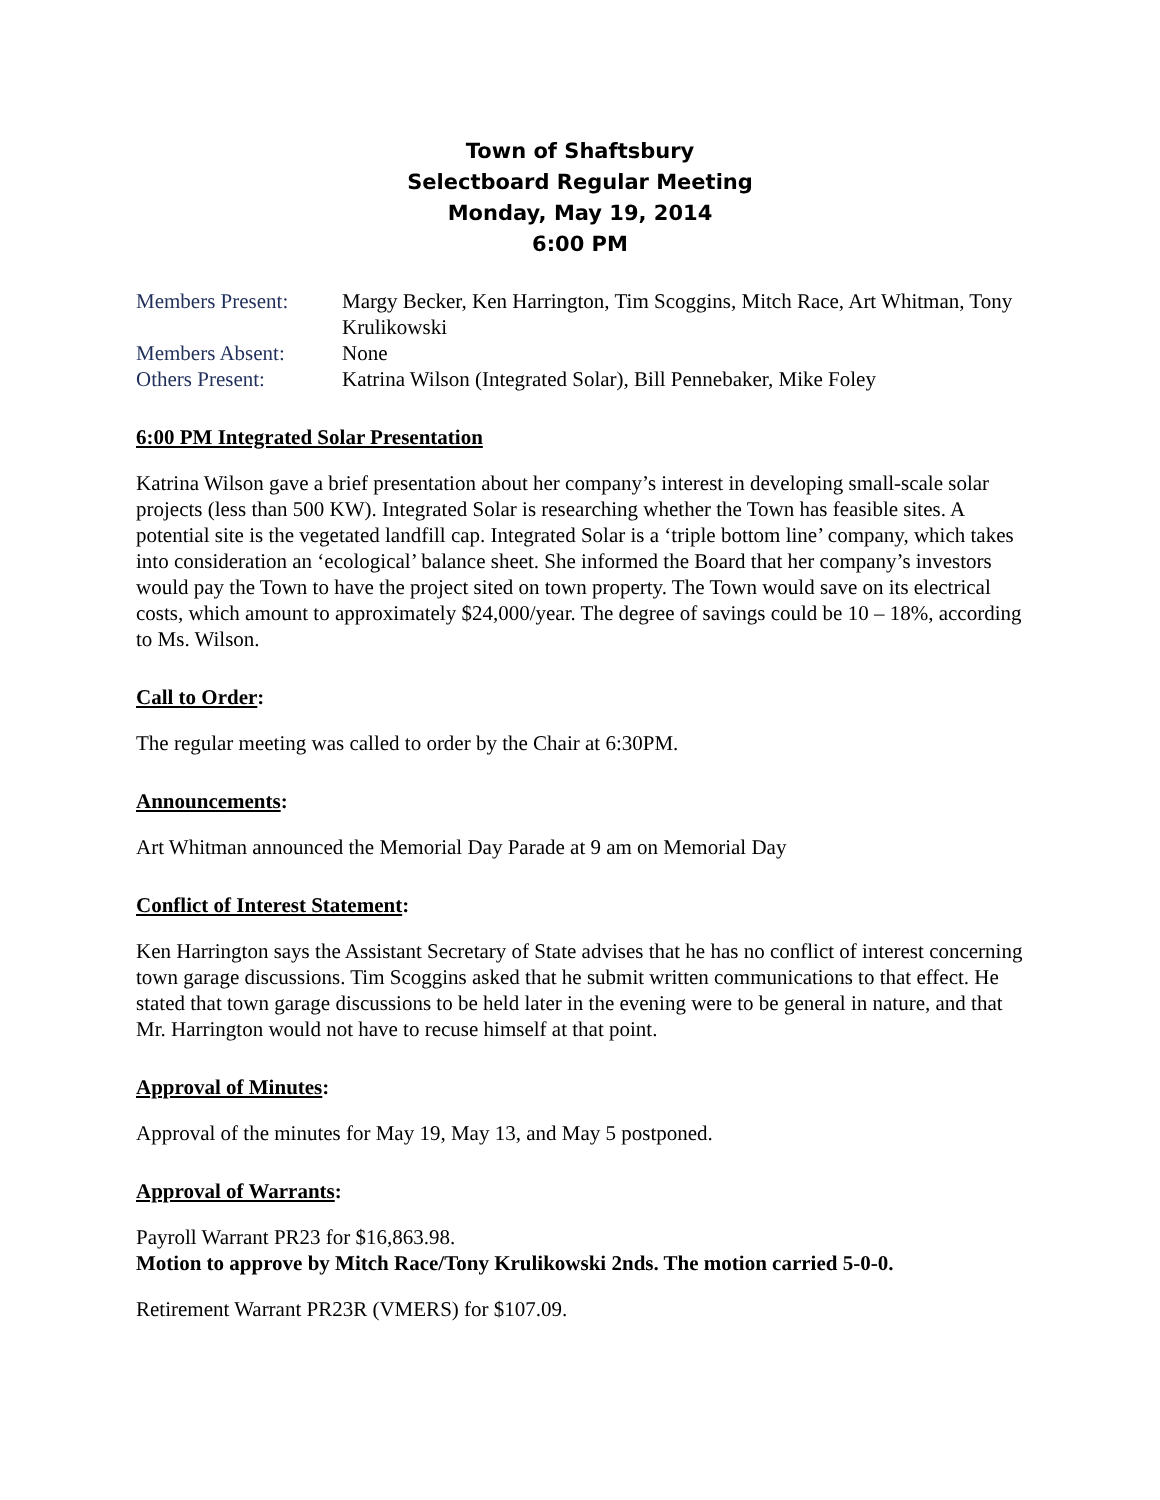Town of Shaftsbury
Selectboard Regular Meeting
Monday, May 19, 2014
6:00 PM
Members Present: Margy Becker, Ken Harrington, Tim Scoggins, Mitch Race, Art Whitman, Tony Krulikowski
Members Absent: None
Others Present: Katrina Wilson (Integrated Solar), Bill Pennebaker, Mike Foley
6:00 PM Integrated Solar Presentation
Katrina Wilson gave a brief presentation about her company’s interest in developing small-scale solar projects (less than 500 KW). Integrated Solar is researching whether the Town has feasible sites. A potential site is the vegetated landfill cap. Integrated Solar is a ‘triple bottom line’ company, which takes into consideration an ‘ecological’ balance sheet. She informed the Board that her company’s investors would pay the Town to have the project sited on town property. The Town would save on its electrical costs, which amount to approximately $24,000/year. The degree of savings could be 10 – 18%, according to Ms. Wilson.
Call to Order:
The regular meeting was called to order by the Chair at 6:30PM.
Announcements:
Art Whitman announced the Memorial Day Parade at 9 am on Memorial Day
Conflict of Interest Statement:
Ken Harrington says the Assistant Secretary of State advises that he has no conflict of interest concerning town garage discussions. Tim Scoggins asked that he submit written communications to that effect. He stated that town garage discussions to be held later in the evening were to be general in nature, and that Mr. Harrington would not have to recuse himself at that point.
Approval of Minutes:
Approval of the minutes for May 19, May 13, and May 5 postponed.
Approval of Warrants:
Payroll Warrant PR23 for $16,863.98.
Motion to approve by Mitch Race/Tony Krulikowski 2nds. The motion carried 5-0-0.
Retirement Warrant PR23R (VMERS) for $107.09.